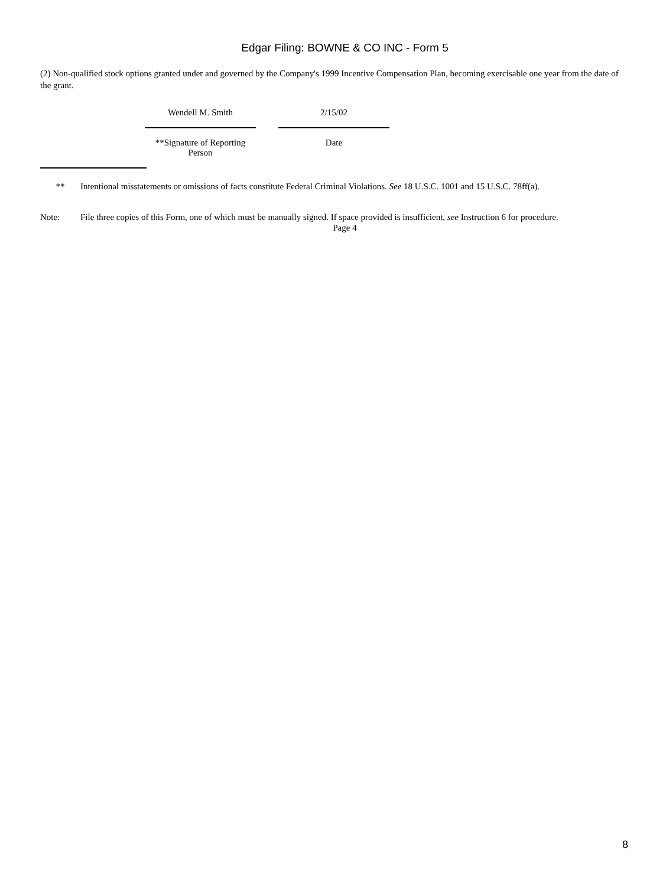Edgar Filing: BOWNE & CO INC - Form 5
(2) Non-qualified stock options granted under and governed by the Company's 1999 Incentive Compensation Plan, becoming exercisable one year from the date of the grant.
Wendell M. Smith
**Signature of Reporting Person
2/15/02
Date
** Intentional misstatements or omissions of facts constitute Federal Criminal Violations. See 18 U.S.C. 1001 and 15 U.S.C. 78ff(a).
Note: File three copies of this Form, one of which must be manually signed. If space provided is insufficient, see Instruction 6 for procedure.
Page 4
8